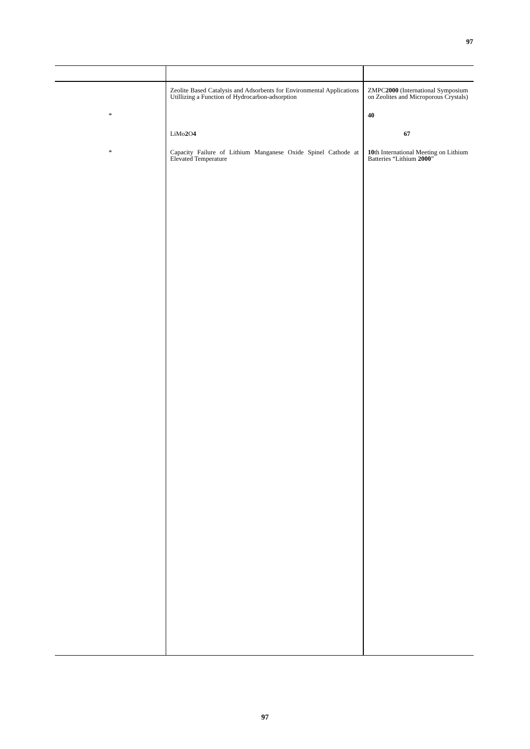97
| | Zeolite Based Catalysis and Adsorbents for Environmental Applications Utillizing a Function of Hydrocarbon-adsorption | ZMPC 2000 (International Symposium on Zeolites and Microporous Crystals) |
| * | | 40 |
| | LiMo 2 O 4 | 67 |
| * | Capacity Failure of Lithium Manganese Oxide Spinel Cathode at Elevated Temperature | 10 th International Meeting on Lithium Batteries “Lithium 2000 ” |
97